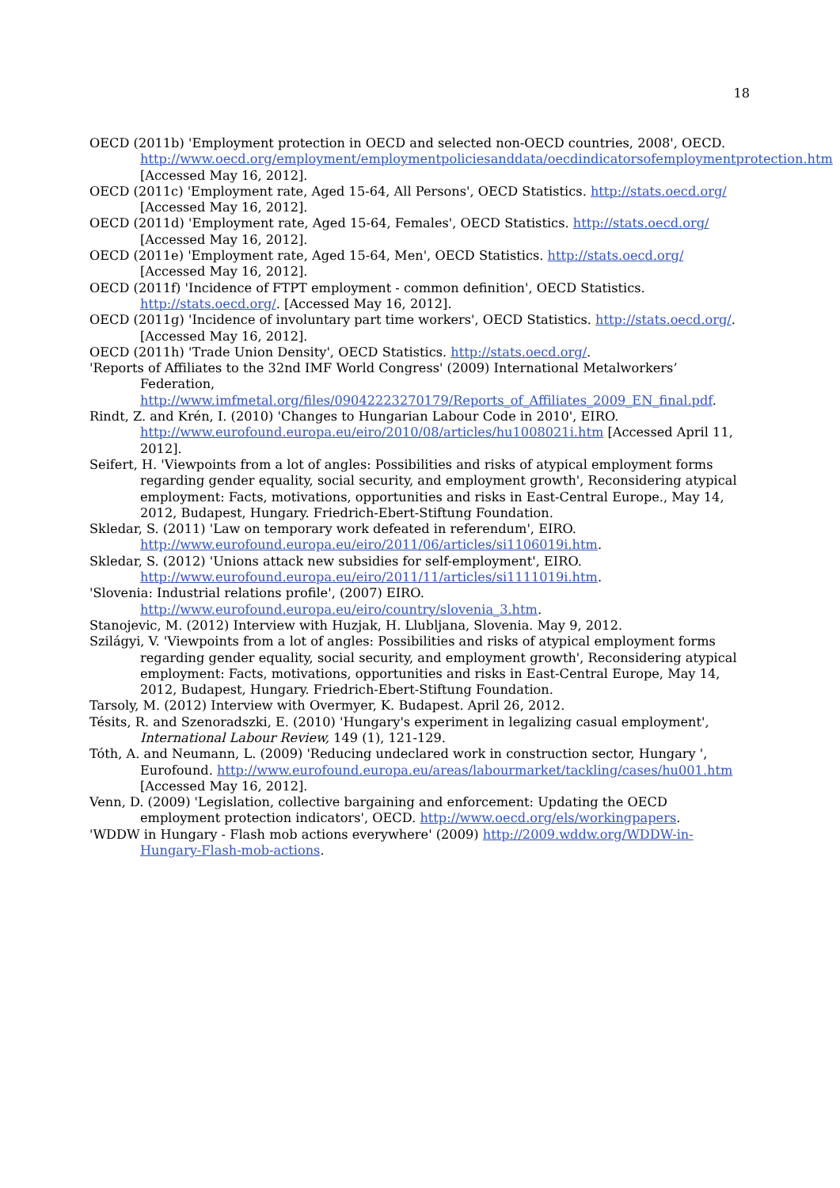18
OECD (2011b) 'Employment protection in OECD and selected non-OECD countries, 2008', OECD. http://www.oecd.org/employment/employmentpoliciesanddata/oecdindicatorsofemploymentprotection.htm [Accessed May 16, 2012].
OECD (2011c) 'Employment rate, Aged 15-64, All Persons', OECD Statistics. http://stats.oecd.org/ [Accessed May 16, 2012].
OECD (2011d) 'Employment rate, Aged 15-64, Females', OECD Statistics. http://stats.oecd.org/ [Accessed May 16, 2012].
OECD (2011e) 'Employment rate, Aged 15-64, Men', OECD Statistics. http://stats.oecd.org/ [Accessed May 16, 2012].
OECD (2011f) 'Incidence of FTPT employment - common definition', OECD Statistics. http://stats.oecd.org/. [Accessed May 16, 2012].
OECD (2011g) 'Incidence of involuntary part time workers', OECD Statistics. http://stats.oecd.org/. [Accessed May 16, 2012].
OECD (2011h) 'Trade Union Density', OECD Statistics. http://stats.oecd.org/.
'Reports of Affiliates to the 32nd IMF World Congress' (2009) International Metalworkers’ Federation, http://www.imfmetal.org/files/09042223270179/Reports_of_Affiliates_2009_EN_final.pdf.
Rindt, Z. and Krén, I. (2010) 'Changes to Hungarian Labour Code in 2010', EIRO. http://www.eurofound.europa.eu/eiro/2010/08/articles/hu1008021i.htm [Accessed April 11, 2012].
Seifert, H. 'Viewpoints from a lot of angles: Possibilities and risks of atypical employment forms regarding gender equality, social security, and employment growth', Reconsidering atypical employment: Facts, motivations, opportunities and risks in East-Central Europe., May 14, 2012, Budapest, Hungary. Friedrich-Ebert-Stiftung Foundation.
Skledar, S. (2011) 'Law on temporary work defeated in referendum', EIRO. http://www.eurofound.europa.eu/eiro/2011/06/articles/si1106019i.htm.
Skledar, S. (2012) 'Unions attack new subsidies for self-employment', EIRO. http://www.eurofound.europa.eu/eiro/2011/11/articles/si1111019i.htm.
'Slovenia: Industrial relations profile', (2007) EIRO. http://www.eurofound.europa.eu/eiro/country/slovenia_3.htm.
Stanojevic, M. (2012) Interview with Huzjak, H. Llubljana, Slovenia. May 9, 2012.
Szilágyi, V. 'Viewpoints from a lot of angles: Possibilities and risks of atypical employment forms regarding gender equality, social security, and employment growth', Reconsidering atypical employment: Facts, motivations, opportunities and risks in East-Central Europe, May 14, 2012, Budapest, Hungary. Friedrich-Ebert-Stiftung Foundation.
Tarsoly, M. (2012) Interview with Overmyer, K. Budapest. April 26, 2012.
Tésits, R. and Szenoradszki, E. (2010) 'Hungary's experiment in legalizing casual employment', International Labour Review, 149 (1), 121-129.
Tóth, A. and Neumann, L. (2009) 'Reducing undeclared work in construction sector, Hungary ', Eurofound. http://www.eurofound.europa.eu/areas/labourmarket/tackling/cases/hu001.htm [Accessed May 16, 2012].
Venn, D. (2009) 'Legislation, collective bargaining and enforcement: Updating the OECD employment protection indicators', OECD. http://www.oecd.org/els/workingpapers.
'WDDW in Hungary - Flash mob actions everywhere' (2009) http://2009.wddw.org/WDDW-in-Hungary-Flash-mob-actions.